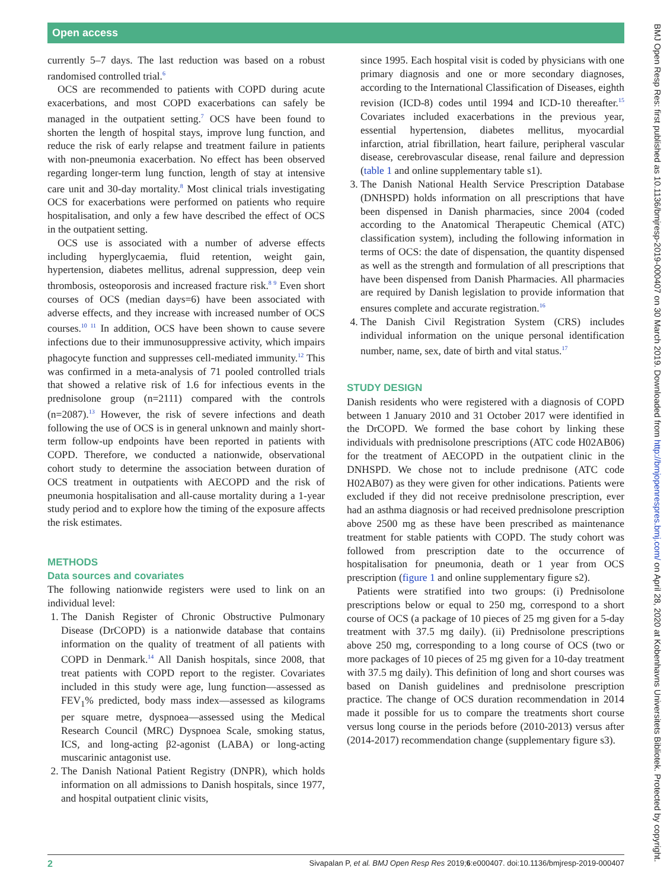Open access
currently 5–7 days. The last reduction was based on a robust randomised controlled trial.<sup>6</sup>
OCS are recommended to patients with COPD during acute exacerbations, and most COPD exacerbations can safely be managed in the outpatient setting.<sup>7</sup> OCS have been found to shorten the length of hospital stays, improve lung function, and reduce the risk of early relapse and treatment failure in patients with non-pneumonia exacerbation. No effect has been observed regarding longer-term lung function, length of stay at intensive care unit and 30-day mortality.<sup>8</sup> Most clinical trials investigating OCS for exacerbations were performed on patients who require hospitalisation, and only a few have described the effect of OCS in the outpatient setting.
OCS use is associated with a number of adverse effects including hyperglycaemia, fluid retention, weight gain, hypertension, diabetes mellitus, adrenal suppression, deep vein thrombosis, osteoporosis and increased fracture risk.<sup>8 9</sup> Even short courses of OCS (median days=6) have been associated with adverse effects, and they increase with increased number of OCS courses.<sup>10 11</sup> In addition, OCS have been shown to cause severe infections due to their immunosuppressive activity, which impairs phagocyte function and suppresses cell-mediated immunity.<sup>12</sup> This was confirmed in a meta-analysis of 71 pooled controlled trials that showed a relative risk of 1.6 for infectious events in the prednisolone group (n=2111) compared with the controls (n=2087).<sup>13</sup> However, the risk of severe infections and death following the use of OCS is in general unknown and mainly short-term follow-up endpoints have been reported in patients with COPD. Therefore, we conducted a nationwide, observational cohort study to determine the association between duration of OCS treatment in outpatients with AECOPD and the risk of pneumonia hospitalisation and all-cause mortality during a 1-year study period and to explore how the timing of the exposure affects the risk estimates.
METHODS
Data sources and covariates
The following nationwide registers were used to link on an individual level:
1. The Danish Register of Chronic Obstructive Pulmonary Disease (DrCOPD) is a nationwide database that contains information on the quality of treatment of all patients with COPD in Denmark.<sup>14</sup> All Danish hospitals, since 2008, that treat patients with COPD report to the register. Covariates included in this study were age, lung function—assessed as FEV<sub>1</sub>% predicted, body mass index—assessed as kilograms per square metre, dyspnoea—assessed using the Medical Research Council (MRC) Dyspnoea Scale, smoking status, ICS, and long-acting β2-agonist (LABA) or long-acting muscarinic antagonist use.
2. The Danish National Patient Registry (DNPR), which holds information on all admissions to Danish hospitals, since 1977, and hospital outpatient clinic visits,
since 1995. Each hospital visit is coded by physicians with one primary diagnosis and one or more secondary diagnoses, according to the International Classification of Diseases, eighth revision (ICD-8) codes until 1994 and ICD-10 thereafter.<sup>15</sup> Covariates included exacerbations in the previous year, essential hypertension, diabetes mellitus, myocardial infarction, atrial fibrillation, heart failure, peripheral vascular disease, cerebrovascular disease, renal failure and depression (table 1 and online supplementary table s1).
3. The Danish National Health Service Prescription Database (DNHSPD) holds information on all prescriptions that have been dispensed in Danish pharmacies, since 2004 (coded according to the Anatomical Therapeutic Chemical (ATC) classification system), including the following information in terms of OCS: the date of dispensation, the quantity dispensed as well as the strength and formulation of all prescriptions that have been dispensed from Danish Pharmacies. All pharmacies are required by Danish legislation to provide information that ensures complete and accurate registration.<sup>16</sup>
4. The Danish Civil Registration System (CRS) includes individual information on the unique personal identification number, name, sex, date of birth and vital status.<sup>17</sup>
STUDY DESIGN
Danish residents who were registered with a diagnosis of COPD between 1 January 2010 and 31 October 2017 were identified in the DrCOPD. We formed the base cohort by linking these individuals with prednisolone prescriptions (ATC code H02AB06) for the treatment of AECOPD in the outpatient clinic in the DNHSPD. We chose not to include prednisone (ATC code H02AB07) as they were given for other indications. Patients were excluded if they did not receive prednisolone prescription, ever had an asthma diagnosis or had received prednisolone prescription above 2500 mg as these have been prescribed as maintenance treatment for stable patients with COPD. The study cohort was followed from prescription date to the occurrence of hospitalisation for pneumonia, death or 1 year from OCS prescription (figure 1 and online supplementary figure s2).
Patients were stratified into two groups: (i) Prednisolone prescriptions below or equal to 250 mg, correspond to a short course of OCS (a package of 10 pieces of 25 mg given for a 5-day treatment with 37.5 mg daily). (ii) Prednisolone prescriptions above 250 mg, corresponding to a long course of OCS (two or more packages of 10 pieces of 25 mg given for a 10-day treatment with 37.5 mg daily). This definition of long and short courses was based on Danish guidelines and prednisolone prescription practice. The change of OCS duration recommendation in 2014 made it possible for us to compare the treatments short course versus long course in the periods before (2010-2013) versus after (2014-2017) recommendation change (supplementary figure s3).
2 Sivapalan P, et al. BMJ Open Resp Res 2019;6:e000407. doi:10.1136/bmjresp-2019-000407
BMJ Open Resp Res: first published as 10.1136/bmjresp-2019-000407 on 30 March 2019. Downloaded from http://bmjopenrespres.bmj.com/ on April 28, 2020 at Kobenhavns Universitets Bibliotek. Protected by copyright.